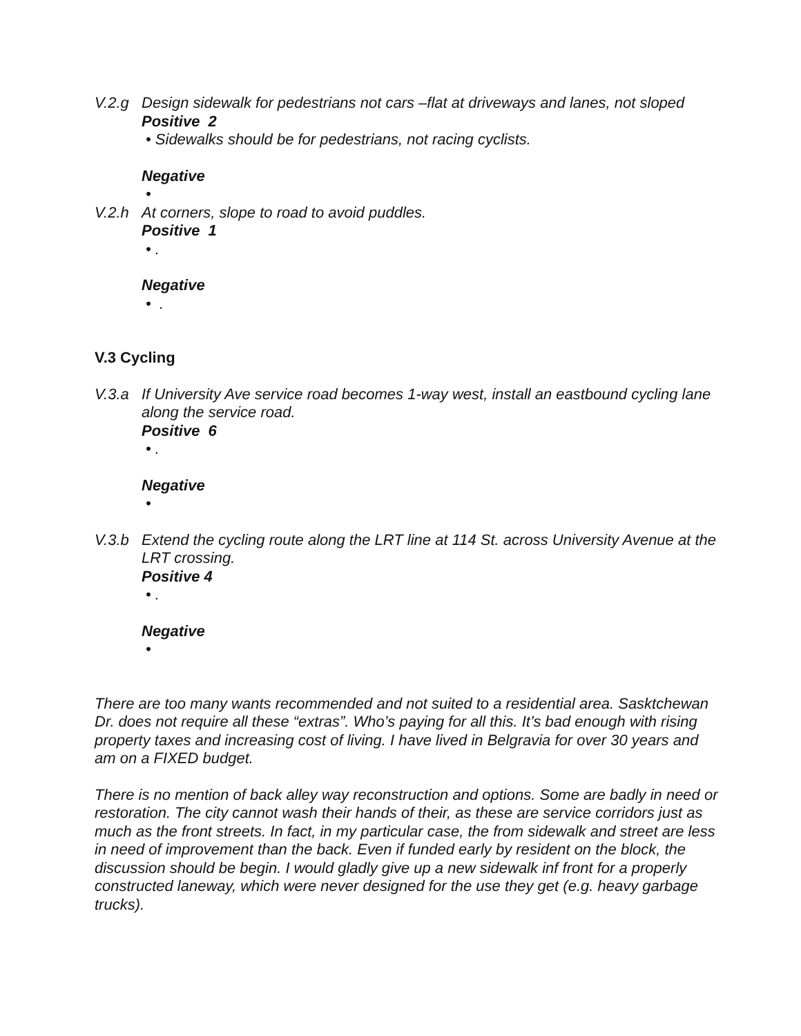V.2.g Design sidewalk for pedestrians not cars –flat at driveways and lanes, not sloped
Positive 2
• Sidewalks should be for pedestrians, not racing cyclists.
Negative
•
V.2.h At corners, slope to road to avoid puddles.
Positive 1
• .
Negative
• .
V.3 Cycling
V.3.a If University Ave service road becomes 1-way west, install an eastbound cycling lane along the service road.
Positive 6
• .
Negative
•
V.3.b Extend the cycling route along the LRT line at 114 St. across University Avenue at the LRT crossing.
Positive 4
• .
Negative
•
There are too many wants recommended and not suited to a residential area. Sasktchewan Dr. does not require all these “extras”. Who’s paying for all this. It’s bad enough with rising property taxes and increasing cost of living. I have lived in Belgravia for over 30 years and am on a FIXED budget.
There is no mention of back alley way reconstruction and options. Some are badly in need or restoration. The city cannot wash their hands of their, as these are service corridors just as much as the front streets. In fact, in my particular case, the from sidewalk and street are less in need of improvement than the back. Even if funded early by resident on the block, the discussion should be begin. I would gladly give up a new sidewalk inf front for a properly constructed laneway, which were never designed for the use they get (e.g. heavy garbage trucks).